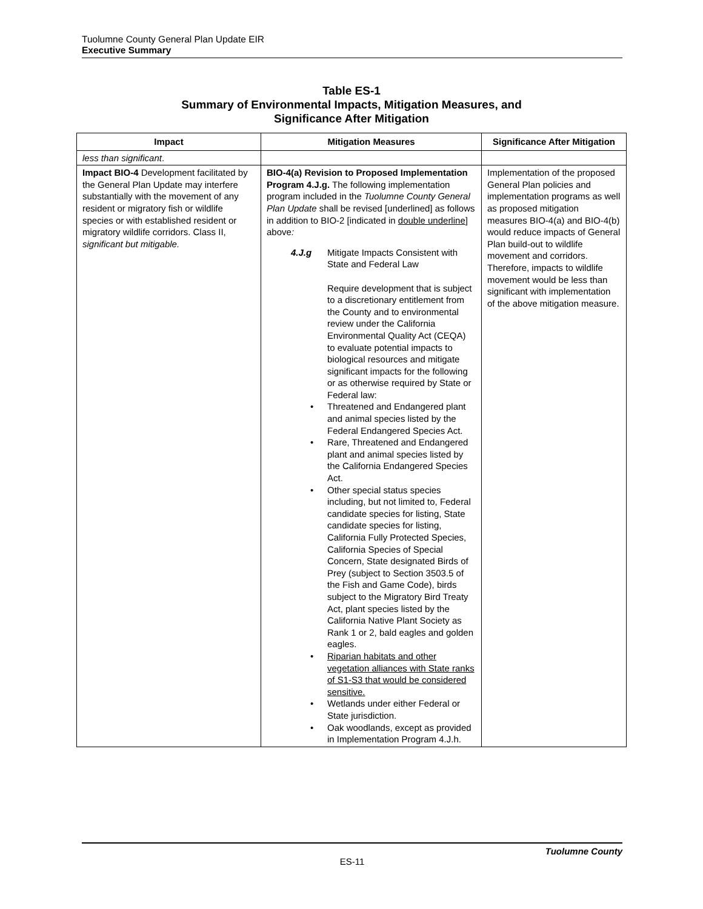Tuolumne County General Plan Update EIR
Executive Summary
Table ES-1
Summary of Environmental Impacts, Mitigation Measures, and
Significance After Mitigation
| Impact | Mitigation Measures | Significance After Mitigation |
| --- | --- | --- |
| less than significant . | | |
| Impact BIO-4 Development facilitated by the General Plan Update may interfere substantially with the movement of any resident or migratory fish or wildlife species or with established resident or migratory wildlife corridors. Class II, significant but mitigable. | BIO-4(a) Revision to Proposed Implementation Program 4.J.g. The following implementation program included in the Tuolumne County General Plan Update shall be revised [underlined] as follows in addition to BIO-2 [indicated in double underline ] above : 4.J.g Mitigate Impacts Consistent with State and Federal Law Require development that is subject to a discretionary entitlement from the County and to environmental review under the California Environmental Quality Act (CEQA) to evaluate potential impacts to biological resources and mitigate significant impacts for the following or as otherwise required by State or Federal law: • Threatened and Endangered plant and animal species listed by the Federal Endangered Species Act. • Rare, Threatened and Endangered plant and animal species listed by the California Endangered Species Act. • Other special status species including, but not limited to, Federal candidate species for listing, State candidate species for listing, California Fully Protected Species, California Species of Special Concern, State designated Birds of Prey (subject to Section 3503.5 of the Fish and Game Code), birds subject to the Migratory Bird Treaty Act, plant species listed by the California Native Plant Society as Rank 1 or 2, bald eagles and golden eagles. • Riparian habitats and other vegetation alliances with State ranks of S1-S3 that would be considered sensitive. • Wetlands under either Federal or State jurisdiction. • Oak woodlands, except as provided in Implementation Program 4.J.h. | Implementation of the proposed General Plan policies and implementation programs as well as proposed mitigation measures BIO-4(a) and BIO-4(b) would reduce impacts of General Plan build-out to wildlife movement and corridors. Therefore, impacts to wildlife movement would be less than significant with implementation of the above mitigation measure. |
Tuolumne County
ES-11